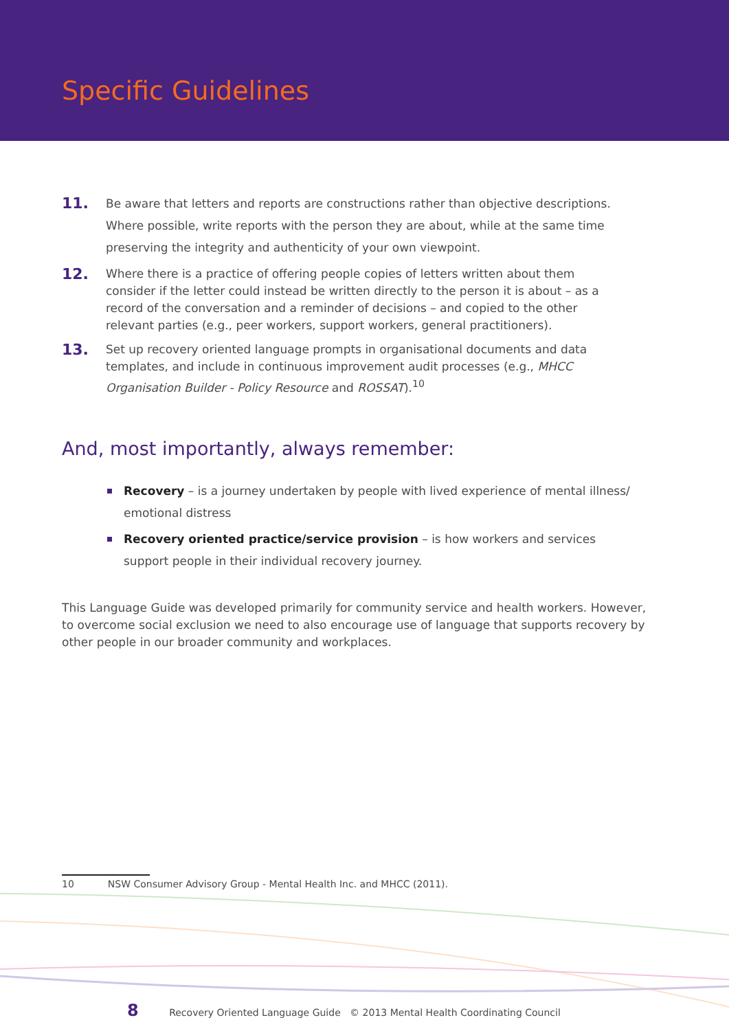Specific Guidelines
11.
Be aware that letters and reports are constructions rather than objective descriptions. Where possible, write reports with the person they are about, while at the same time preserving the integrity and authenticity of your own viewpoint.
12.
Where there is a practice of offering people copies of letters written about them consider if the letter could instead be written directly to the person it is about – as a record of the conversation and a reminder of decisions – and copied to the other relevant parties (e.g., peer workers, support workers, general practitioners).
13.
Set up recovery oriented language prompts in organisational documents and data templates, and include in continuous improvement audit processes (e.g., MHCC Organisation Builder - Policy Resource and ROSSAT).<sup>10</sup>
And, most importantly, always remember:
Recovery – is a journey undertaken by people with lived experience of mental illness/ emotional distress
Recovery oriented practice/service provision – is how workers and services support people in their individual recovery journey.
This Language Guide was developed primarily for community service and health workers. However, to overcome social exclusion we need to also encourage use of language that supports recovery by other people in our broader community and workplaces.
10 NSW Consumer Advisory Group - Mental Health Inc. and MHCC (2011).
8 Recovery Oriented Language Guide © 2013 Mental Health Coordinating Council